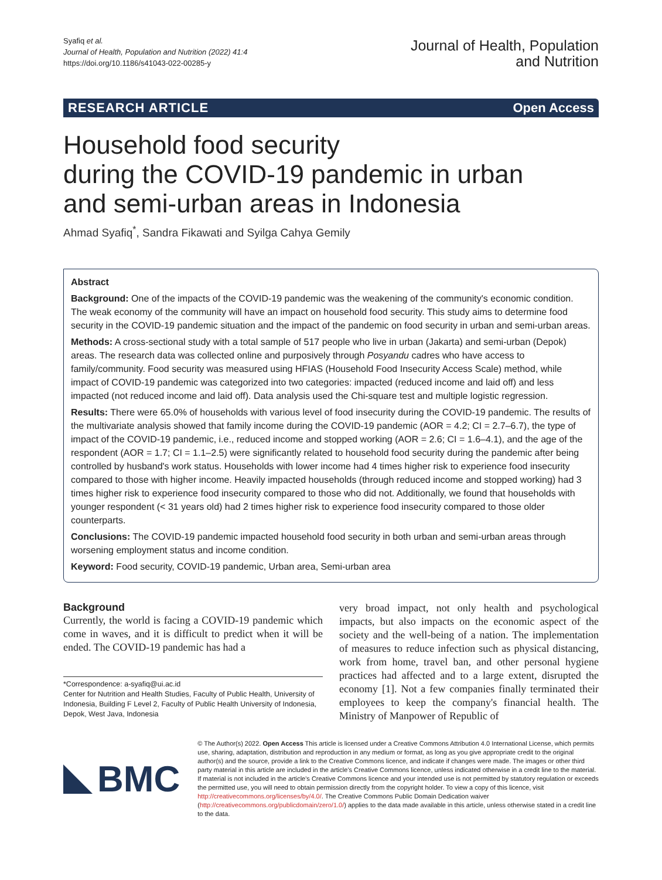Syafiq et al.
Journal of Health, Population and Nutrition (2022) 41:4
https://doi.org/10.1186/s41043-022-00285-y
Journal of Health, Population
and Nutrition
RESEARCH ARTICLE Open Access
Household food security
during the COVID-19 pandemic in urban
and semi-urban areas in Indonesia
Ahmad Syafiq<sup>*</sup>, Sandra Fikawati and Syilga Cahya Gemily
Abstract
Background: One of the impacts of the COVID-19 pandemic was the weakening of the community's economic condition. The weak economy of the community will have an impact on household food security. This study aims to determine food security in the COVID-19 pandemic situation and the impact of the pandemic on food security in urban and semi-urban areas.
Methods: A cross-sectional study with a total sample of 517 people who live in urban (Jakarta) and semi-urban (Depok) areas. The research data was collected online and purposively through Posyandu cadres who have access to family/community. Food security was measured using HFIAS (Household Food Insecurity Access Scale) method, while impact of COVID-19 pandemic was categorized into two categories: impacted (reduced income and laid off) and less impacted (not reduced income and laid off). Data analysis used the Chi-square test and multiple logistic regression.
Results: There were 65.0% of households with various level of food insecurity during the COVID-19 pandemic. The results of the multivariate analysis showed that family income during the COVID-19 pandemic (AOR = 4.2; CI = 2.7–6.7), the type of impact of the COVID-19 pandemic, i.e., reduced income and stopped working (AOR = 2.6; CI = 1.6–4.1), and the age of the respondent (AOR = 1.7; CI = 1.1–2.5) were significantly related to household food security during the pandemic after being controlled by husband's work status. Households with lower income had 4 times higher risk to experience food insecurity compared to those with higher income. Heavily impacted households (through reduced income and stopped working) had 3 times higher risk to experience food insecurity compared to those who did not. Additionally, we found that households with younger respondent (< 31 years old) had 2 times higher risk to experience food insecurity compared to those older counterparts.
Conclusions: The COVID-19 pandemic impacted household food security in both urban and semi-urban areas through worsening employment status and income condition.
Keyword: Food security, COVID-19 pandemic, Urban area, Semi-urban area
Background
Currently, the world is facing a COVID-19 pandemic which come in waves, and it is difficult to predict when it will be ended. The COVID-19 pandemic has had a
*Correspondence: a-syafiq@ui.ac.id
Center for Nutrition and Health Studies, Faculty of Public Health, University of Indonesia, Building F Level 2, Faculty of Public Health University of Indonesia, Depok, West Java, Indonesia
very broad impact, not only health and psychological impacts, but also impacts on the economic aspect of the society and the well-being of a nation. The implementation of measures to reduce infection such as physical distancing, work from home, travel ban, and other personal hygiene practices had affected and to a large extent, disrupted the economy [1]. Not a few companies finally terminated their employees to keep the company's financial health. The Ministry of Manpower of Republic of
BMC
© The Author(s) 2022. Open Access This article is licensed under a Creative Commons Attribution 4.0 International License, which permits use, sharing, adaptation, distribution and reproduction in any medium or format, as long as you give appropriate credit to the original author(s) and the source, provide a link to the Creative Commons licence, and indicate if changes were made. The images or other third party material in this article are included in the article's Creative Commons licence, unless indicated otherwise in a credit line to the material. If material is not included in the article's Creative Commons licence and your intended use is not permitted by statutory regulation or exceeds the permitted use, you will need to obtain permission directly from the copyright holder. To view a copy of this licence, visit http://creativecommons.org/licenses/by/4.0/. The Creative Commons Public Domain Dedication waiver (http://creativecommons.org/publicdomain/zero/1.0/) applies to the data made available in this article, unless otherwise stated in a credit line to the data.